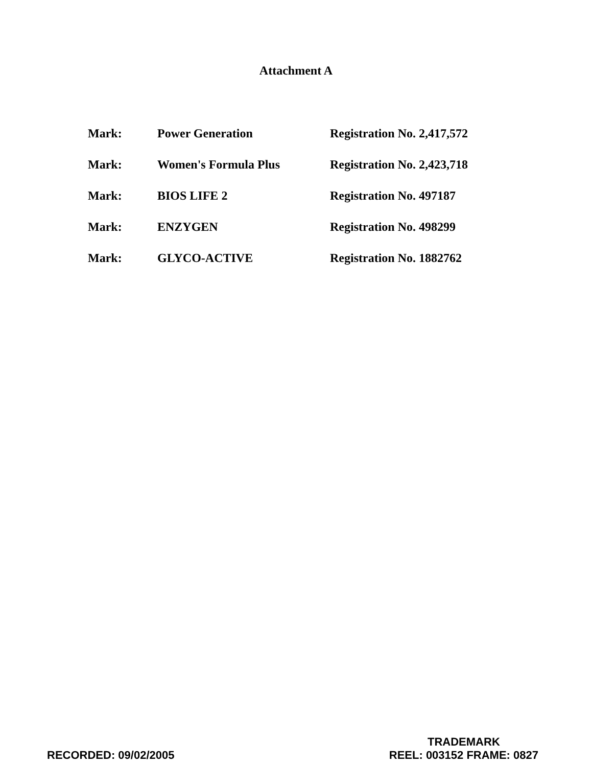Attachment A
| Mark: | Power Generation | Registration No. 2,417,572 |
| Mark: | Women's Formula Plus | Registration No. 2,423,718 |
| Mark: | BIOS LIFE 2 | Registration No. 497187 |
| Mark: | ENZYGEN | Registration No. 498299 |
| Mark: | GLYCO-ACTIVE | Registration No. 1882762 |
RECORDED: 09/02/2005
TRADEMARK
REEL: 003152 FRAME: 0827